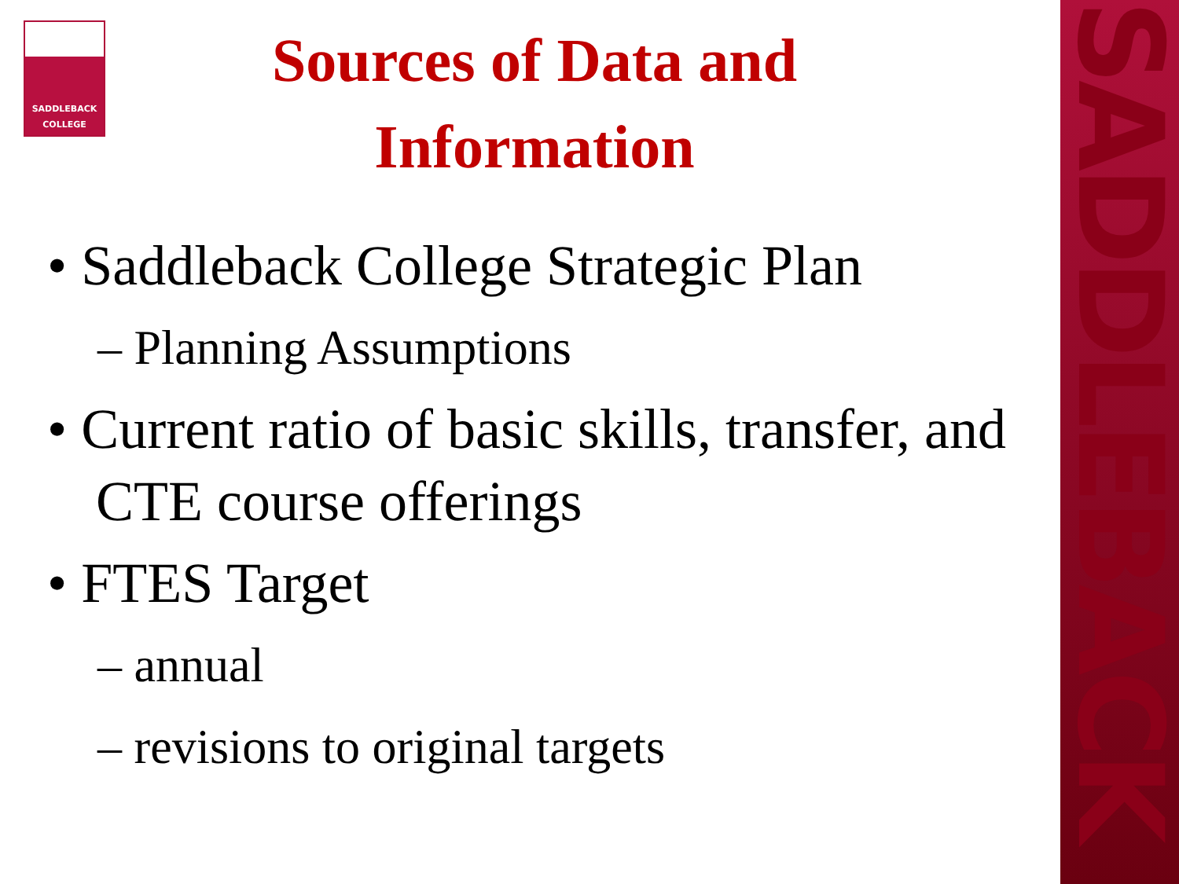SADDLEBACK
SADDLEBACK
COLLEGE
Sources of Data and
Information
• Saddleback College Strategic Plan
– Planning Assumptions
• Current ratio of basic skills, transfer, and CTE course offerings
• FTES Target
– annual
– revisions to original targets